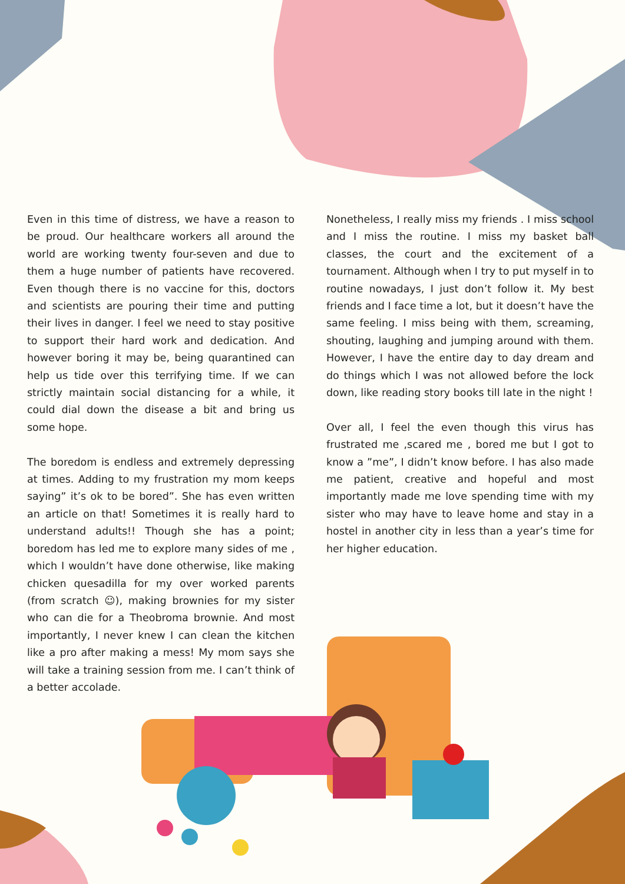Even in this time of distress, we have a reason to be proud. Our healthcare workers all around the world are working twenty four-seven and due to them a huge number of patients have recovered. Even though there is no vaccine for this, doctors and scientists are pouring their time and putting their lives in danger. I feel we need to stay positive to support their hard work and dedication. And however boring it may be, being quarantined can help us tide over this terrifying time. If we can strictly maintain social distancing for a while, it could dial down the disease a bit and bring us some hope.
The boredom is endless and extremely depressing at times. Adding to my frustration my mom keeps saying” it’s ok to be bored”. She has even written an article on that! Sometimes it is really hard to understand adults!! Though she has a point; boredom has led me to explore many sides of me , which I wouldn’t have done otherwise, like making chicken quesadilla for my over worked parents (from scratch ☺), making brownies for my sister who can die for a Theobroma brownie. And most importantly, I never knew I can clean the kitchen like a pro after making a mess! My mom says she will take a training session from me. I can’t think of a better accolade.
Nonetheless, I really miss my friends . I miss school and I miss the routine. I miss my basket ball classes, the court and the excitement of a tournament. Although when I try to put myself in to routine nowadays, I just don’t follow it. My best friends and I face time a lot, but it doesn’t have the same feeling. I miss being with them, screaming, shouting, laughing and jumping around with them. However, I have the entire day to day dream and do things which I was not allowed before the lock down, like reading story books till late in the night !
Over all, I feel the even though this virus has frustrated me ,scared me , bored me but I got to know a ”me”, I didn’t know before. I has also made me patient, creative and hopeful and most importantly made me love spending time with my sister who may have to leave home and stay in a hostel in another city in less than a year’s time for her higher education.